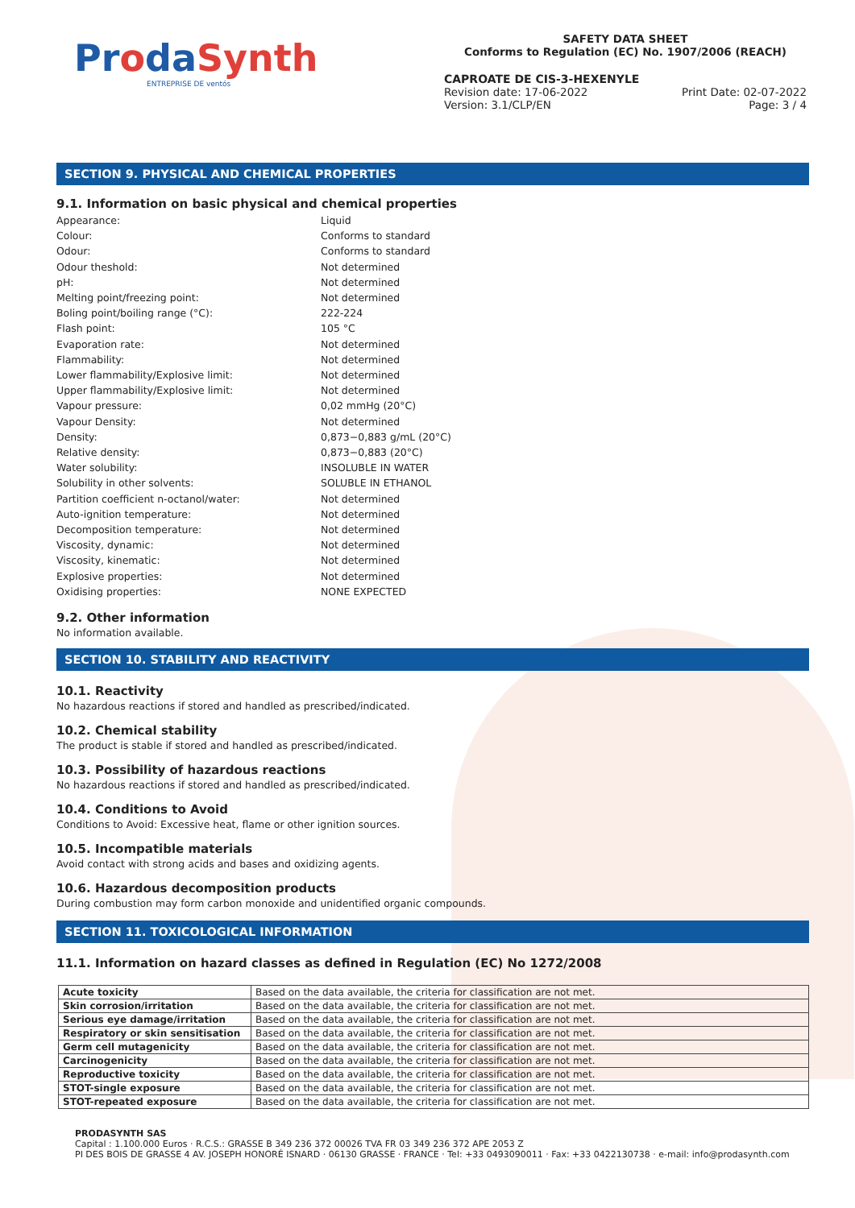ProdaSynth
ENTREPRISE DE ventós
SAFETY DATA SHEET
Conforms to Regulation (EC) No. 1907/2006 (REACH)
CAPROATE DE CIS-3-HEXENYLE
Revision date: 17-06-2022
Version: 3.1/CLP/EN Print Date: 02-07-2022
Page: 3 / 4
SECTION 9. PHYSICAL AND CHEMICAL PROPERTIES
9.1. Information on basic physical and chemical properties
Appearance:
Liquid
Colour:
Conforms to standard
Odour:
Conforms to standard
Odour theshold:
Not determined
pH:
Not determined
Melting point/freezing point:
Not determined
Boling point/boiling range (°C):
222-224
Flash point:
105 °C
Evaporation rate:
Not determined
Flammability:
Not determined
Lower flammability/Explosive limit:
Not determined
Upper flammability/Explosive limit:
Not determined
Vapour pressure:
0,02 mmHg (20°C)
Vapour Density:
Not determined
Density:
0,873−0,883 g/mL (20°C)
Relative density:
0,873−0,883 (20°C)
Water solubility:
INSOLUBLE IN WATER
Solubility in other solvents:
SOLUBLE IN ETHANOL
Partition coefficient n-octanol/water:
Not determined
Auto-ignition temperature:
Not determined
Decomposition temperature:
Not determined
Viscosity, dynamic:
Not determined
Viscosity, kinematic:
Not determined
Explosive properties:
Not determined
Oxidising properties:
NONE EXPECTED
9.2. Other information
No information available.
SECTION 10. STABILITY AND REACTIVITY
10.1. Reactivity
No hazardous reactions if stored and handled as prescribed/indicated.
10.2. Chemical stability
The product is stable if stored and handled as prescribed/indicated.
10.3. Possibility of hazardous reactions
No hazardous reactions if stored and handled as prescribed/indicated.
10.4. Conditions to Avoid
Conditions to Avoid: Excessive heat, flame or other ignition sources.
10.5. Incompatible materials
Avoid contact with strong acids and bases and oxidizing agents.
10.6. Hazardous decomposition products
During combustion may form carbon monoxide and unidentified organic compounds.
SECTION 11. TOXICOLOGICAL INFORMATION
11.1. Information on hazard classes as defined in Regulation (EC) No 1272/2008
| Acute toxicity | Based on the data available, the criteria for classification are not met. |
| Skin corrosion/irritation | Based on the data available, the criteria for classification are not met. |
| Serious eye damage/irritation | Based on the data available, the criteria for classification are not met. |
| Respiratory or skin sensitisation | Based on the data available, the criteria for classification are not met. |
| Germ cell mutagenicity | Based on the data available, the criteria for classification are not met. |
| Carcinogenicity | Based on the data available, the criteria for classification are not met. |
| Reproductive toxicity | Based on the data available, the criteria for classification are not met. |
| STOT-single exposure | Based on the data available, the criteria for classification are not met. |
| STOT-repeated exposure | Based on the data available, the criteria for classification are not met. |
PRODASYNTH SAS
Capital : 1.100.000 Euros · R.C.S.: GRASSE B 349 236 372 00026 TVA FR 03 349 236 372 APE 2053 Z
PI DES BOIS DE GRASSE 4 AV. JOSEPH HONORÉ ISNARD · 06130 GRASSE · FRANCE · Tel: +33 0493090011 · Fax: +33 0422130738 · e-mail: info@prodasynth.com